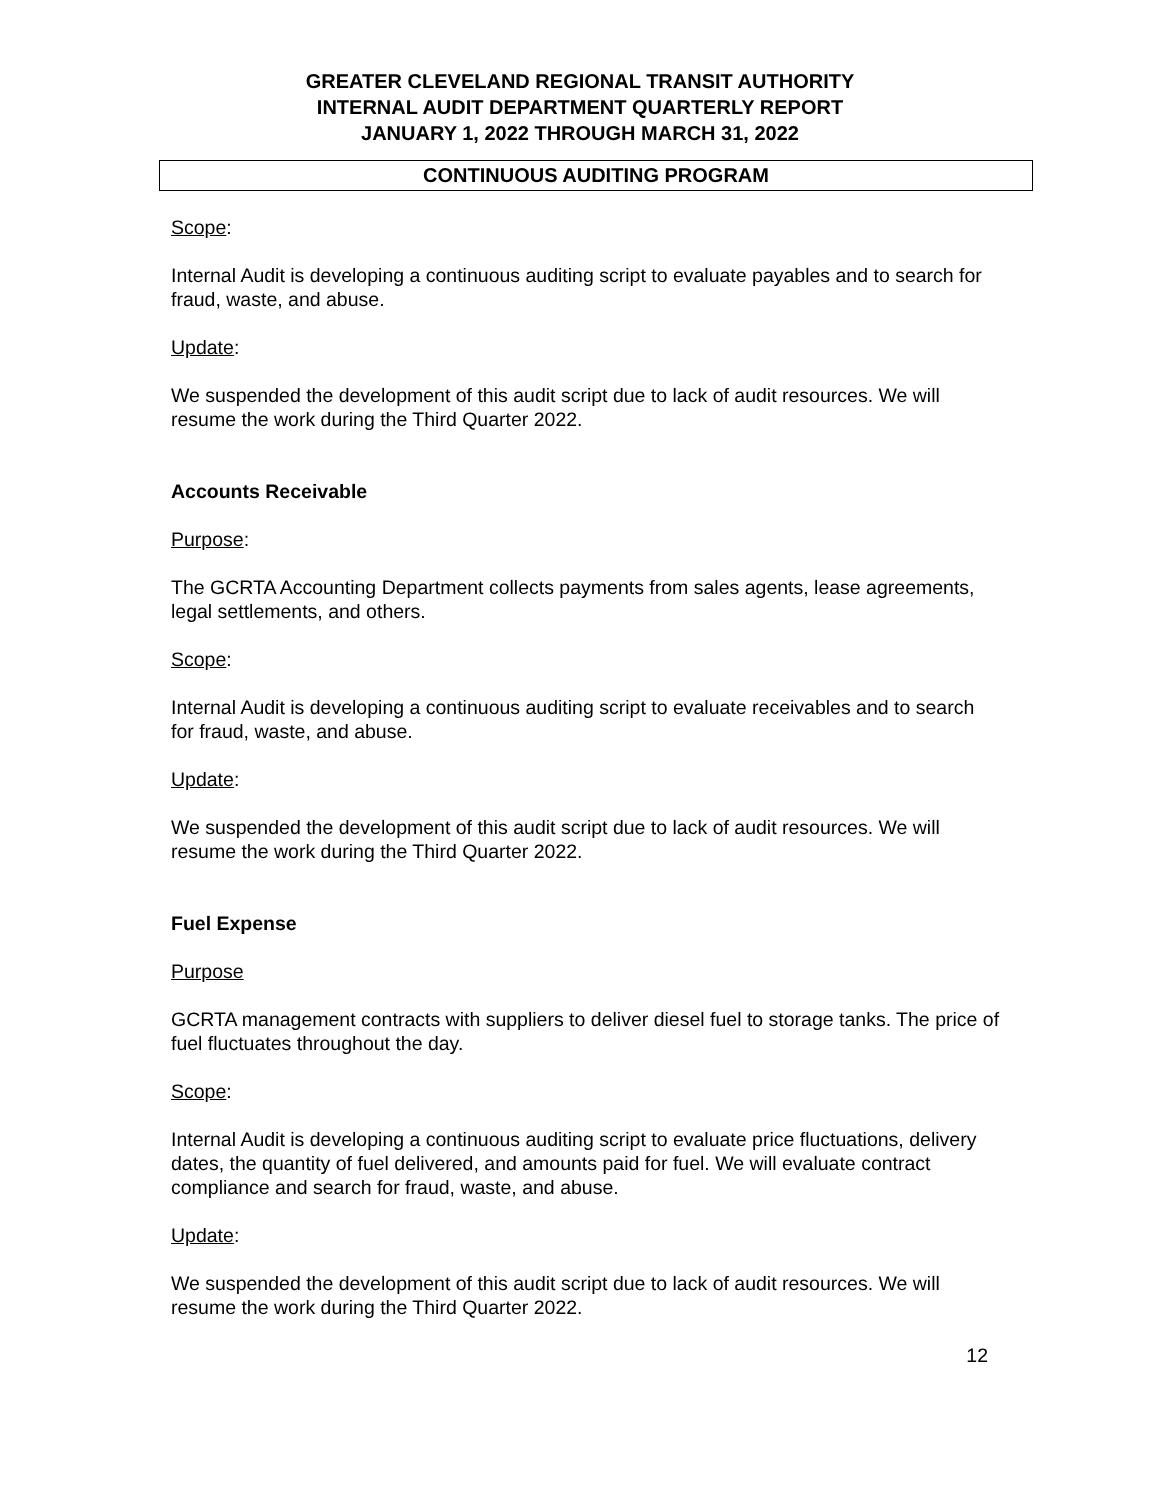GREATER CLEVELAND REGIONAL TRANSIT AUTHORITY
INTERNAL AUDIT DEPARTMENT QUARTERLY REPORT
JANUARY 1, 2022 THROUGH MARCH 31, 2022
CONTINUOUS AUDITING PROGRAM
Scope:
Internal Audit is developing a continuous auditing script to evaluate payables and to search for fraud, waste, and abuse.
Update:
We suspended the development of this audit script due to lack of audit resources. We will resume the work during the Third Quarter 2022.
Accounts Receivable
Purpose:
The GCRTA Accounting Department collects payments from sales agents, lease agreements, legal settlements, and others.
Scope:
Internal Audit is developing a continuous auditing script to evaluate receivables and to search for fraud, waste, and abuse.
Update:
We suspended the development of this audit script due to lack of audit resources. We will resume the work during the Third Quarter 2022.
Fuel Expense
Purpose
GCRTA management contracts with suppliers to deliver diesel fuel to storage tanks. The price of fuel fluctuates throughout the day.
Scope:
Internal Audit is developing a continuous auditing script to evaluate price fluctuations, delivery dates, the quantity of fuel delivered, and amounts paid for fuel. We will evaluate contract compliance and search for fraud, waste, and abuse.
Update:
We suspended the development of this audit script due to lack of audit resources. We will resume the work during the Third Quarter 2022.
12